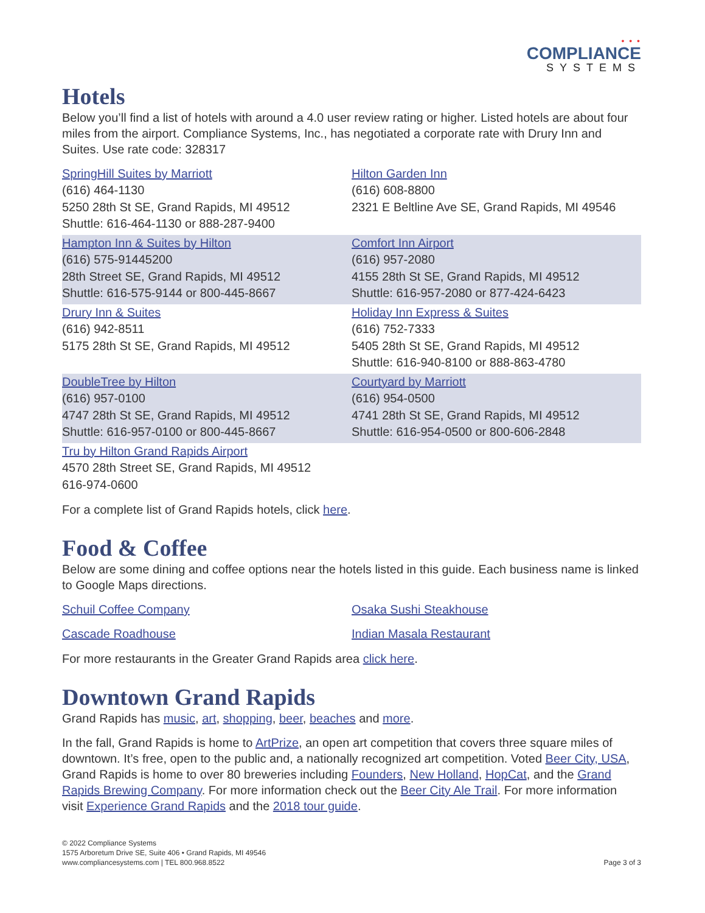• • •
COMPLIANCE
SYSTEMS
Hotels
Below you’ll find a list of hotels with around a 4.0 user review rating or higher. Listed hotels are about four miles from the airport. Compliance Systems, Inc., has negotiated a corporate rate with Drury Inn and Suites. Use rate code: 328317
| SpringHill Suites by Marriott (616) 464-1130 5250 28th St SE, Grand Rapids, MI 49512 Shuttle: 616-464-1130 or 888-287-9400 | Hilton Garden Inn (616) 608-8800 2321 E Beltline Ave SE, Grand Rapids, MI 49546 |
| Hampton Inn & Suites by Hilton (616) 575-91445200 28th Street SE, Grand Rapids, MI 49512 Shuttle: 616-575-9144 or 800-445-8667 | Comfort Inn Airport (616) 957-2080 4155 28th St SE, Grand Rapids, MI 49512 Shuttle: 616-957-2080 or 877-424-6423 |
| Drury Inn & Suites (616) 942-8511 5175 28th St SE, Grand Rapids, MI 49512 | Holiday Inn Express & Suites (616) 752-7333 5405 28th St SE, Grand Rapids, MI 49512 Shuttle: 616-940-8100 or 888-863-4780 |
| DoubleTree by Hilton (616) 957-0100 4747 28th St SE, Grand Rapids, MI 49512 Shuttle: 616-957-0100 or 800-445-8667 | Courtyard by Marriott (616) 954-0500 4741 28th St SE, Grand Rapids, MI 49512 Shuttle: 616-954-0500 or 800-606-2848 |
| Tru by Hilton Grand Rapids Airport 4570 28th Street SE, Grand Rapids, MI 49512 616-974-0600 | |
For a complete list of Grand Rapids hotels, click here.
Food & Coffee
Below are some dining and coffee options near the hotels listed in this guide. Each business name is linked to Google Maps directions.
| Schuil Coffee Company | Osaka Sushi Steakhouse |
| Cascade Roadhouse | Indian Masala Restaurant |
For more restaurants in the Greater Grand Rapids area click here.
Downtown Grand Rapids
Grand Rapids has music, art, shopping, beer, beaches and more.
In the fall, Grand Rapids is home to ArtPrize, an open art competition that covers three square miles of downtown. It’s free, open to the public and, a nationally recognized art competition. Voted Beer City, USA, Grand Rapids is home to over 80 breweries including Founders, New Holland, HopCat, and the Grand Rapids Brewing Company. For more information check out the Beer City Ale Trail. For more information visit Experience Grand Rapids and the 2018 tour guide.
© 2022 Compliance Systems
1575 Arboretum Drive SE, Suite 406 • Grand Rapids, MI 49546
www.compliancesystems.com | TEL 800.968.8522
Page 3 of 3